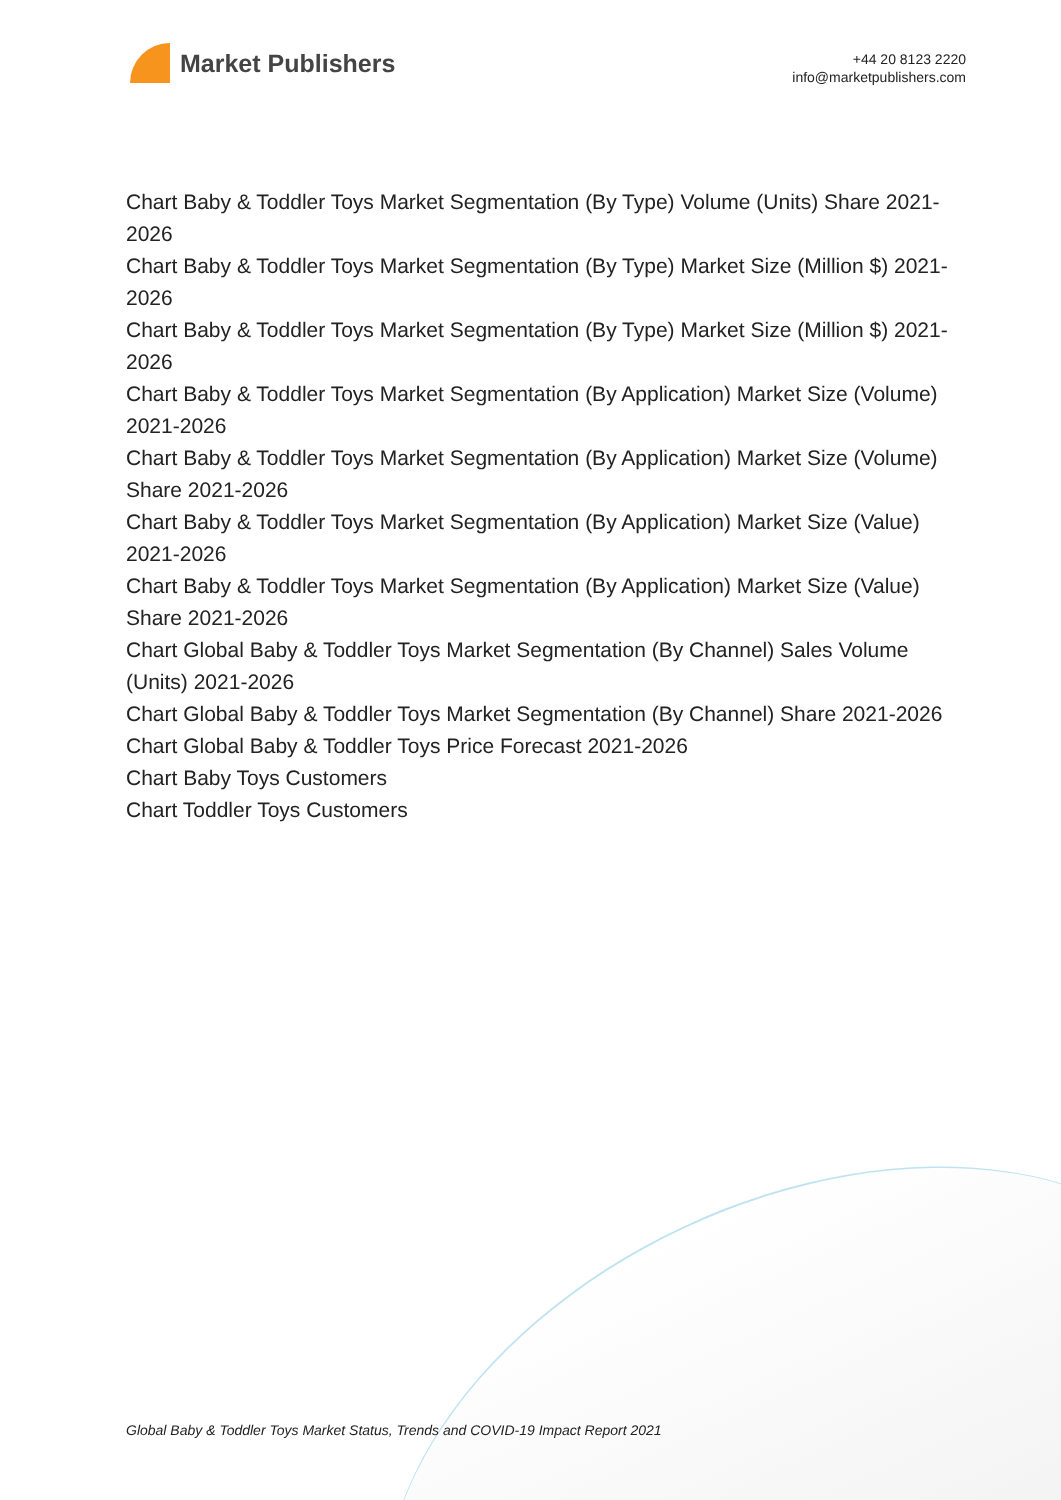Market Publishers
+44 20 8123 2220
info@marketpublishers.com
Chart Baby & Toddler Toys Market Segmentation (By Type) Volume (Units) Share 2021-2026
Chart Baby & Toddler Toys Market Segmentation (By Type) Market Size (Million $) 2021-2026
Chart Baby & Toddler Toys Market Segmentation (By Type) Market Size (Million $) 2021-2026
Chart Baby & Toddler Toys Market Segmentation (By Application) Market Size (Volume) 2021-2026
Chart Baby & Toddler Toys Market Segmentation (By Application) Market Size (Volume) Share 2021-2026
Chart Baby & Toddler Toys Market Segmentation (By Application) Market Size (Value) 2021-2026
Chart Baby & Toddler Toys Market Segmentation (By Application) Market Size (Value) Share 2021-2026
Chart Global Baby & Toddler Toys Market Segmentation (By Channel) Sales Volume (Units) 2021-2026
Chart Global Baby & Toddler Toys Market Segmentation (By Channel) Share 2021-2026
Chart Global Baby & Toddler Toys Price Forecast 2021-2026
Chart Baby Toys Customers
Chart Toddler Toys Customers
Global Baby & Toddler Toys Market Status, Trends and COVID-19 Impact Report 2021